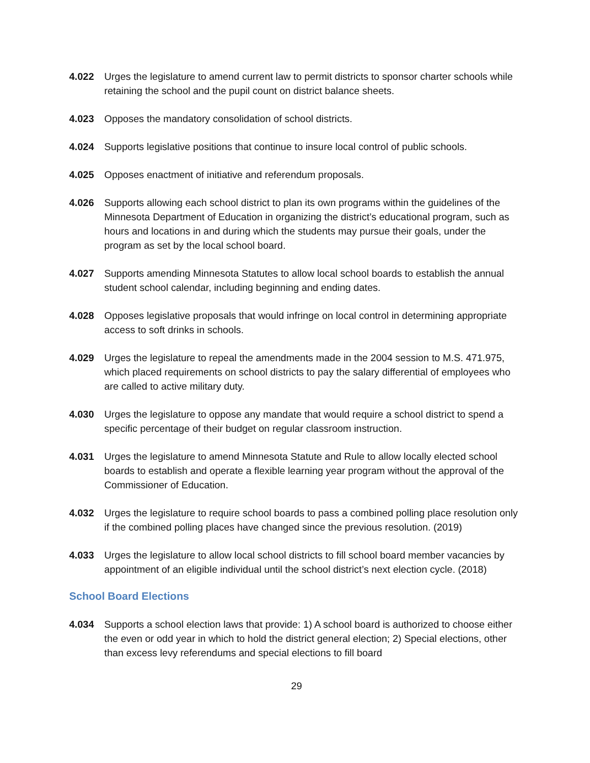4.022 Urges the legislature to amend current law to permit districts to sponsor charter schools while retaining the school and the pupil count on district balance sheets.
4.023 Opposes the mandatory consolidation of school districts.
4.024 Supports legislative positions that continue to insure local control of public schools.
4.025 Opposes enactment of initiative and referendum proposals.
4.026 Supports allowing each school district to plan its own programs within the guidelines of the Minnesota Department of Education in organizing the district’s educational program, such as hours and locations in and during which the students may pursue their goals, under the program as set by the local school board.
4.027 Supports amending Minnesota Statutes to allow local school boards to establish the annual student school calendar, including beginning and ending dates.
4.028 Opposes legislative proposals that would infringe on local control in determining appropriate access to soft drinks in schools.
4.029 Urges the legislature to repeal the amendments made in the 2004 session to M.S. 471.975, which placed requirements on school districts to pay the salary differential of employees who are called to active military duty.
4.030 Urges the legislature to oppose any mandate that would require a school district to spend a specific percentage of their budget on regular classroom instruction.
4.031 Urges the legislature to amend Minnesota Statute and Rule to allow locally elected school boards to establish and operate a flexible learning year program without the approval of the Commissioner of Education.
4.032 Urges the legislature to require school boards to pass a combined polling place resolution only if the combined polling places have changed since the previous resolution. (2019)
4.033 Urges the legislature to allow local school districts to fill school board member vacancies by appointment of an eligible individual until the school district’s next election cycle. (2018)
School Board Elections
4.034 Supports a school election laws that provide: 1) A school board is authorized to choose either the even or odd year in which to hold the district general election; 2) Special elections, other than excess levy referendums and special elections to fill board
29